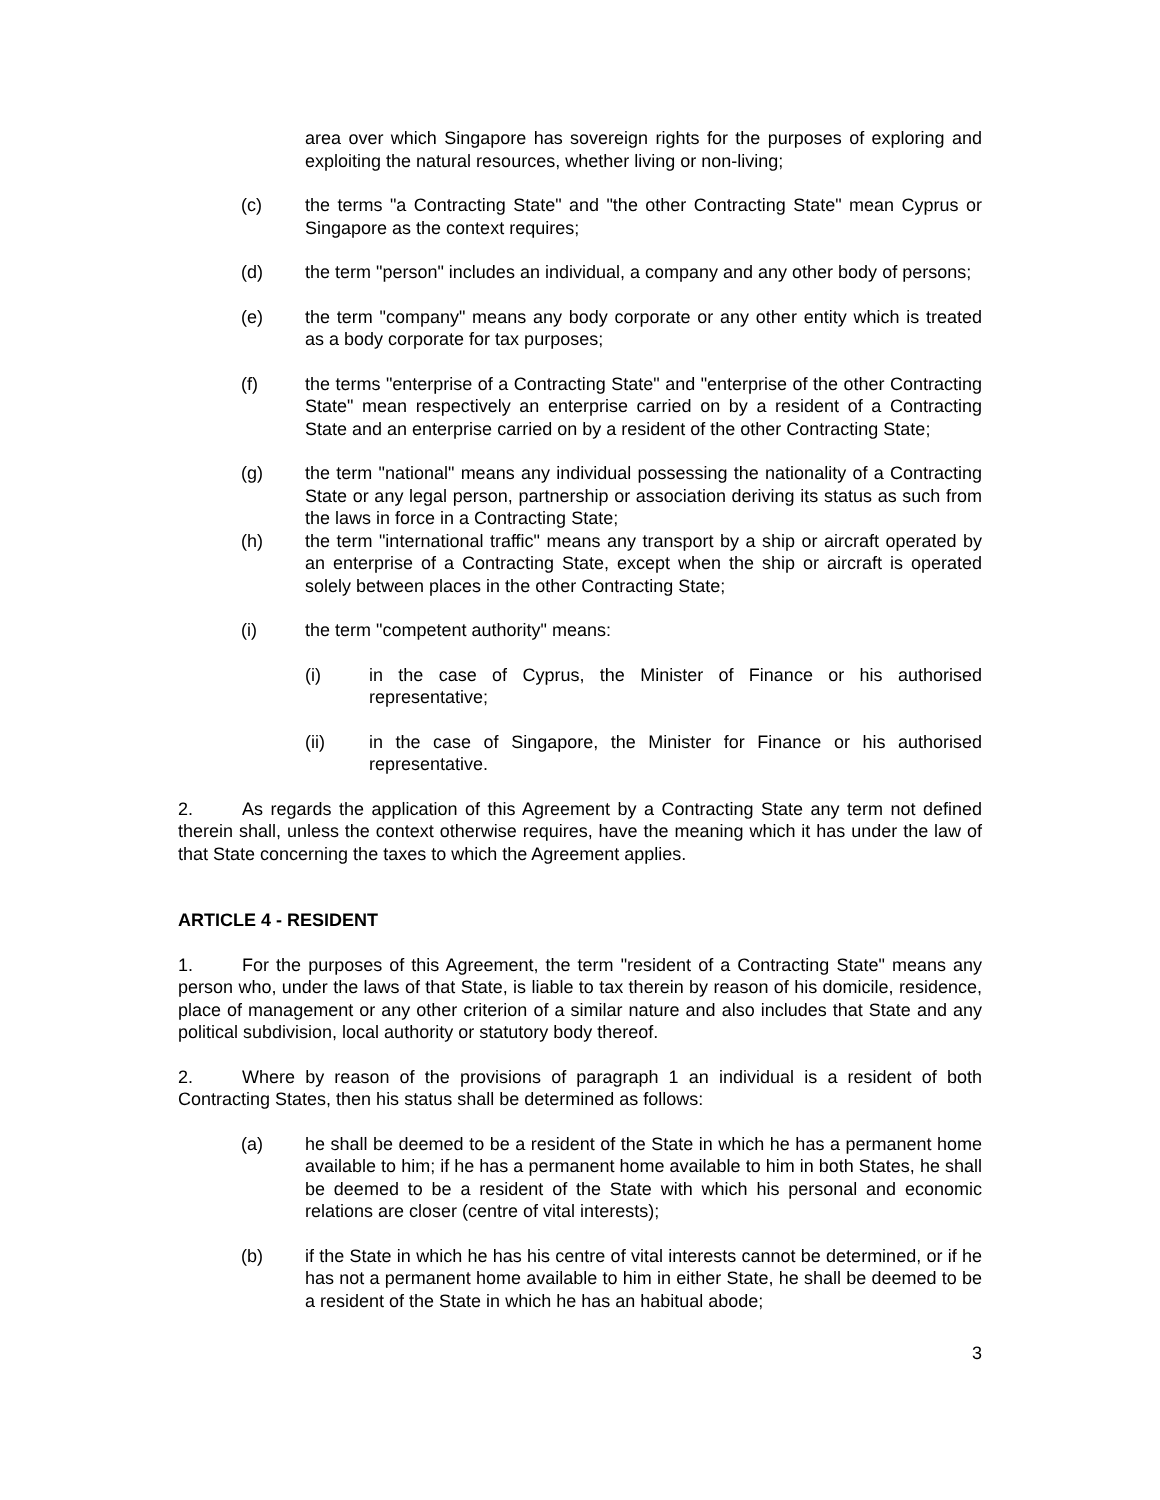area over which Singapore has sovereign rights for the purposes of exploring and exploiting the natural resources, whether living or non-living;
(c) the terms "a Contracting State" and "the other Contracting State" mean Cyprus or Singapore as the context requires;
(d) the term "person" includes an individual, a company and any other body of persons;
(e) the term "company" means any body corporate or any other entity which is treated as a body corporate for tax purposes;
(f) the terms "enterprise of a Contracting State" and "enterprise of the other Contracting State" mean respectively an enterprise carried on by a resident of a Contracting State and an enterprise carried on by a resident of the other Contracting State;
(g) the term "national" means any individual possessing the nationality of a Contracting State or any legal person, partnership or association deriving its status as such from the laws in force in a Contracting State;
(h) the term "international traffic" means any transport by a ship or aircraft operated by an enterprise of a Contracting State, except when the ship or aircraft is operated solely between places in the other Contracting State;
(i) the term "competent authority" means:
(i) in the case of Cyprus, the Minister of Finance or his authorised representative;
(ii) in the case of Singapore, the Minister for Finance or his authorised representative.
2. As regards the application of this Agreement by a Contracting State any term not defined therein shall, unless the context otherwise requires, have the meaning which it has under the law of that State concerning the taxes to which the Agreement applies.
ARTICLE 4 - RESIDENT
1. For the purposes of this Agreement, the term "resident of a Contracting State" means any person who, under the laws of that State, is liable to tax therein by reason of his domicile, residence, place of management or any other criterion of a similar nature and also includes that State and any political subdivision, local authority or statutory body thereof.
2. Where by reason of the provisions of paragraph 1 an individual is a resident of both Contracting States, then his status shall be determined as follows:
(a) he shall be deemed to be a resident of the State in which he has a permanent home available to him; if he has a permanent home available to him in both States, he shall be deemed to be a resident of the State with which his personal and economic relations are closer (centre of vital interests);
(b) if the State in which he has his centre of vital interests cannot be determined, or if he has not a permanent home available to him in either State, he shall be deemed to be a resident of the State in which he has an habitual abode;
3